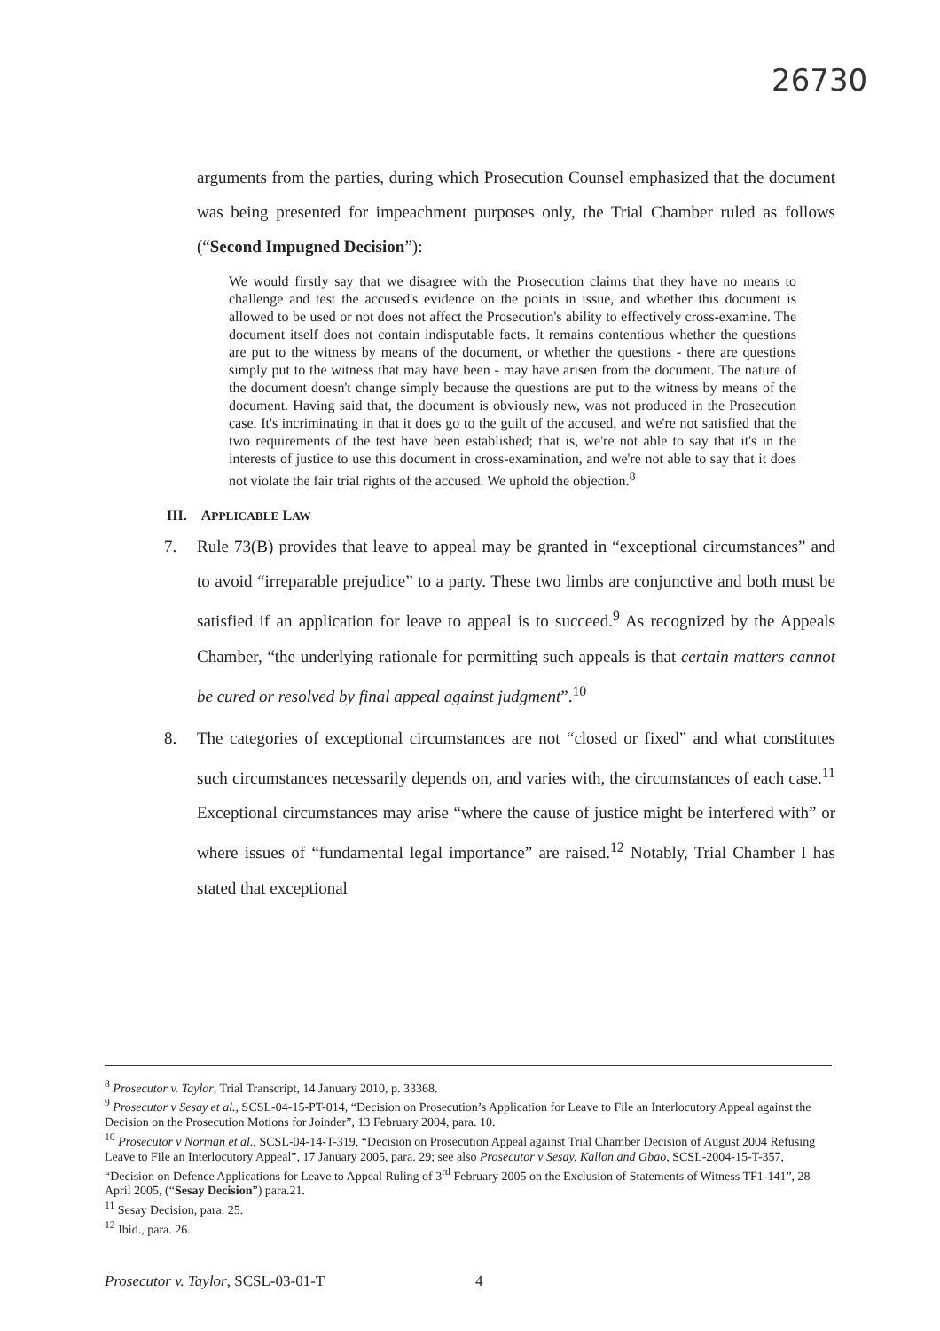26730
arguments from the parties, during which Prosecution Counsel emphasized that the document was being presented for impeachment purposes only, the Trial Chamber ruled as follows (“Second Impugned Decision”):
We would firstly say that we disagree with the Prosecution claims that they have no means to challenge and test the accused's evidence on the points in issue, and whether this document is allowed to be used or not does not affect the Prosecution's ability to effectively cross-examine. The document itself does not contain indisputable facts. It remains contentious whether the questions are put to the witness by means of the document, or whether the questions - there are questions simply put to the witness that may have been - may have arisen from the document. The nature of the document doesn't change simply because the questions are put to the witness by means of the document. Having said that, the document is obviously new, was not produced in the Prosecution case. It's incriminating in that it does go to the guilt of the accused, and we're not satisfied that the two requirements of the test have been established; that is, we're not able to say that it's in the interests of justice to use this document in cross-examination, and we're not able to say that it does not violate the fair trial rights of the accused. We uphold the objection.<sup>8</sup>
III. APPLICABLE LAW
7. Rule 73(B) provides that leave to appeal may be granted in “exceptional circumstances” and to avoid “irreparable prejudice” to a party. These two limbs are conjunctive and both must be satisfied if an application for leave to appeal is to succeed.<sup>9</sup> As recognized by the Appeals Chamber, “the underlying rationale for permitting such appeals is that certain matters cannot be cured or resolved by final appeal against judgment”.<sup>10</sup>
8. The categories of exceptional circumstances are not “closed or fixed” and what constitutes such circumstances necessarily depends on, and varies with, the circumstances of each case.<sup>11</sup> Exceptional circumstances may arise “where the cause of justice might be interfered with” or where issues of “fundamental legal importance” are raised.<sup>12</sup> Notably, Trial Chamber I has stated that exceptional
<sup>8</sup> Prosecutor v. Taylor, Trial Transcript, 14 January 2010, p. 33368.
<sup>9</sup> Prosecutor v Sesay et al., SCSL-04-15-PT-014, “Decision on Prosecution’s Application for Leave to File an Interlocutory Appeal against the Decision on the Prosecution Motions for Joinder”, 13 February 2004, para. 10.
<sup>10</sup> Prosecutor v Norman et al., SCSL-04-14-T-319, “Decision on Prosecution Appeal against Trial Chamber Decision of August 2004 Refusing Leave to File an Interlocutory Appeal”, 17 January 2005, para. 29; see also Prosecutor v Sesay, Kallon and Gbao, SCSL-2004-15-T-357, “Decision on Defence Applications for Leave to Appeal Ruling of 3<sup>rd</sup> February 2005 on the Exclusion of Statements of Witness TF1-141”, 28 April 2005, (“Sesay Decision”) para.21.
<sup>11</sup> Sesay Decision, para. 25.
<sup>12</sup> Ibid., para. 26.
Prosecutor v. Taylor, SCSL-03-01-T 4